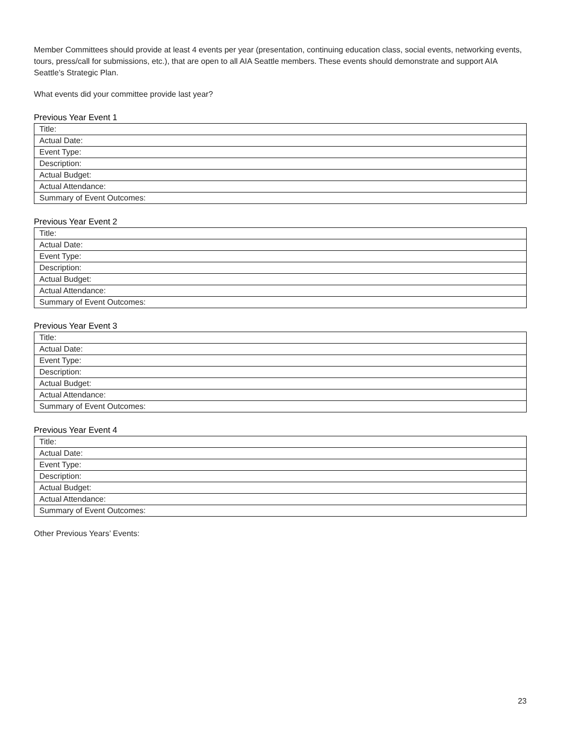Member Committees should provide at least 4 events per year (presentation, continuing education class, social events, networking events, tours, press/call for submissions, etc.), that are open to all AIA Seattle members. These events should demonstrate and support AIA Seattle’s Strategic Plan.
What events did your committee provide last year?
Previous Year Event 1
| Title: |
| Actual Date: |
| Event Type: |
| Description: |
| Actual Budget: |
| Actual Attendance: |
| Summary of Event Outcomes: |
Previous Year Event 2
| Title: |
| Actual Date: |
| Event Type: |
| Description: |
| Actual Budget: |
| Actual Attendance: |
| Summary of Event Outcomes: |
Previous Year Event 3
| Title: |
| Actual Date: |
| Event Type: |
| Description: |
| Actual Budget: |
| Actual Attendance: |
| Summary of Event Outcomes: |
Previous Year Event 4
| Title: |
| Actual Date: |
| Event Type: |
| Description: |
| Actual Budget: |
| Actual Attendance: |
| Summary of Event Outcomes: |
Other Previous Years’ Events:
23